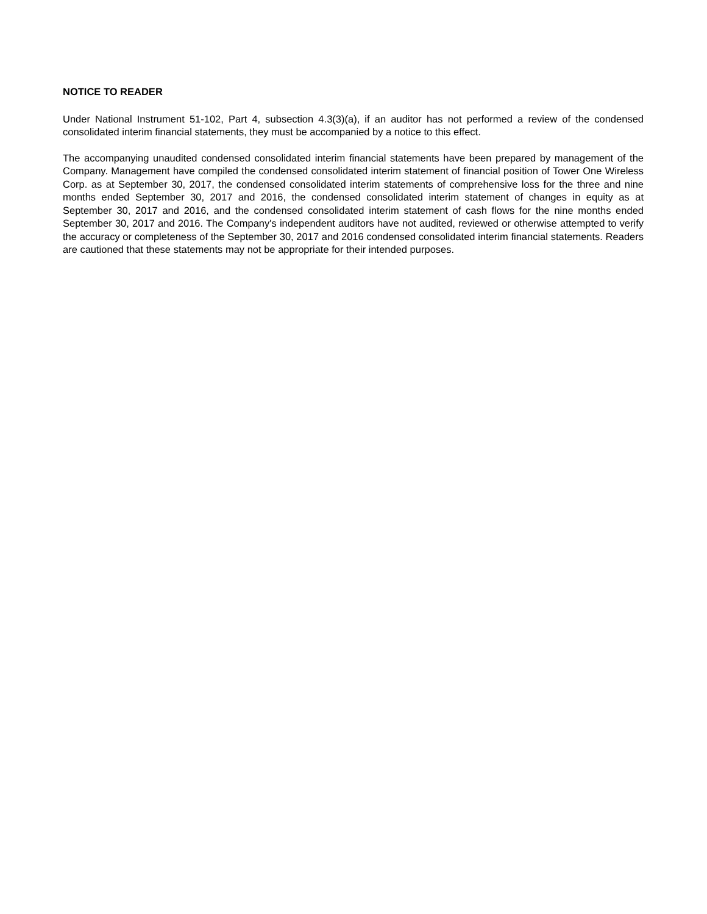NOTICE TO READER
Under National Instrument 51-102, Part 4, subsection 4.3(3)(a), if an auditor has not performed a review of the condensed consolidated interim financial statements, they must be accompanied by a notice to this effect.
The accompanying unaudited condensed consolidated interim financial statements have been prepared by management of the Company. Management have compiled the condensed consolidated interim statement of financial position of Tower One Wireless Corp. as at September 30, 2017, the condensed consolidated interim statements of comprehensive loss for the three and nine months ended September 30, 2017 and 2016, the condensed consolidated interim statement of changes in equity as at September 30, 2017 and 2016, and the condensed consolidated interim statement of cash flows for the nine months ended September 30, 2017 and 2016. The Company's independent auditors have not audited, reviewed or otherwise attempted to verify the accuracy or completeness of the September 30, 2017 and 2016 condensed consolidated interim financial statements. Readers are cautioned that these statements may not be appropriate for their intended purposes.